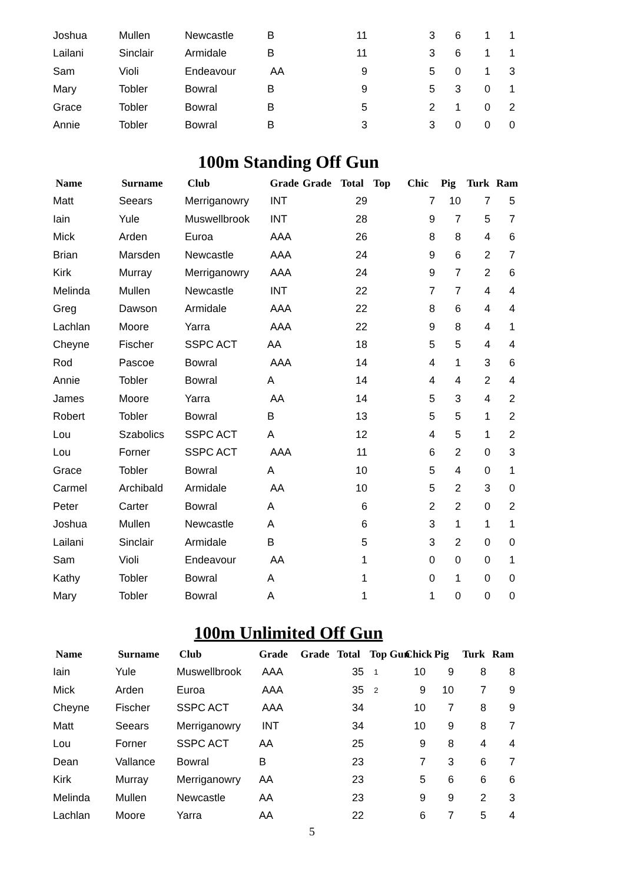| Joshua | Mullen | Newcastle | B | 11 | 3 | 6 | 1 | 1 |
| Lailani | Sinclair | Armidale | B | 11 | 3 | 6 | 1 | 1 |
| Sam | Violi | Endeavour | AA | 9 | 5 | 0 | 1 | 3 |
| Mary | Tobler | Bowral | B | 9 | 5 | 3 | 0 | 1 |
| Grace | Tobler | Bowral | B | 5 | 2 | 1 | 0 | 2 |
| Annie | Tobler | Bowral | B | 3 | 3 | 0 | 0 | 0 |
100m Standing Off Gun
| Name | Surname | Club | Grade | Grade | Total | Top | Chic | Pig | Turk | Ram |
| --- | --- | --- | --- | --- | --- | --- | --- | --- | --- | --- |
| Matt | Seears | Merriganowry | INT | | 29 | | 7 | 10 | 7 | 5 |
| Iain | Yule | Muswellbrook | INT | | 28 | | 9 | 7 | 5 | 7 |
| Mick | Arden | Euroa | AAA | | 26 | | 8 | 8 | 4 | 6 |
| Brian | Marsden | Newcastle | AAA | | 24 | | 9 | 6 | 2 | 7 |
| Kirk | Murray | Merriganowry | AAA | | 24 | | 9 | 7 | 2 | 6 |
| Melinda | Mullen | Newcastle | INT | | 22 | | 7 | 7 | 4 | 4 |
| Greg | Dawson | Armidale | AAA | | 22 | | 8 | 6 | 4 | 4 |
| Lachlan | Moore | Yarra | AAA | | 22 | | 9 | 8 | 4 | 1 |
| Cheyne | Fischer | SSPC ACT | AA | | 18 | | 5 | 5 | 4 | 4 |
| Rod | Pascoe | Bowral | AAA | | 14 | | 4 | 1 | 3 | 6 |
| Annie | Tobler | Bowral | A | | 14 | | 4 | 4 | 2 | 4 |
| James | Moore | Yarra | AA | | 14 | | 5 | 3 | 4 | 2 |
| Robert | Tobler | Bowral | B | | 13 | | 5 | 5 | 1 | 2 |
| Lou | Szabolics | SSPC ACT | A | | 12 | | 4 | 5 | 1 | 2 |
| Lou | Forner | SSPC ACT | AAA | | 11 | | 6 | 2 | 0 | 3 |
| Grace | Tobler | Bowral | A | | 10 | | 5 | 4 | 0 | 1 |
| Carmel | Archibald | Armidale | AA | | 10 | | 5 | 2 | 3 | 0 |
| Peter | Carter | Bowral | A | | 6 | | 2 | 2 | 0 | 2 |
| Joshua | Mullen | Newcastle | A | | 6 | | 3 | 1 | 1 | 1 |
| Lailani | Sinclair | Armidale | B | | 5 | | 3 | 2 | 0 | 0 |
| Sam | Violi | Endeavour | AA | | 1 | | 0 | 0 | 0 | 1 |
| Kathy | Tobler | Bowral | A | | 1 | | 0 | 1 | 0 | 0 |
| Mary | Tobler | Bowral | A | | 1 | | 1 | 0 | 0 | 0 |
100m Unlimited Off Gun
| Name | Surname | Club | Grade | Grade | Total | Top Gun | Chick | Pig | Turk | Ram |
| --- | --- | --- | --- | --- | --- | --- | --- | --- | --- | --- |
| Iain | Yule | Muswellbrook | AAA | | 35 | 1 | 10 | 9 | 8 | 8 |
| Mick | Arden | Euroa | AAA | | 35 | 2 | 9 | 10 | 7 | 9 |
| Cheyne | Fischer | SSPC ACT | AAA | | 34 | | 10 | 7 | 8 | 9 |
| Matt | Seears | Merriganowry | INT | | 34 | | 10 | 9 | 8 | 7 |
| Lou | Forner | SSPC ACT | AA | | 25 | | 9 | 8 | 4 | 4 |
| Dean | Vallance | Bowral | B | | 23 | | 7 | 3 | 6 | 7 |
| Kirk | Murray | Merriganowry | AA | | 23 | | 5 | 6 | 6 | 6 |
| Melinda | Mullen | Newcastle | AA | | 23 | | 9 | 9 | 2 | 3 |
| Lachlan | Moore | Yarra | AA | | 22 | | 6 | 7 | 5 | 4 |
5